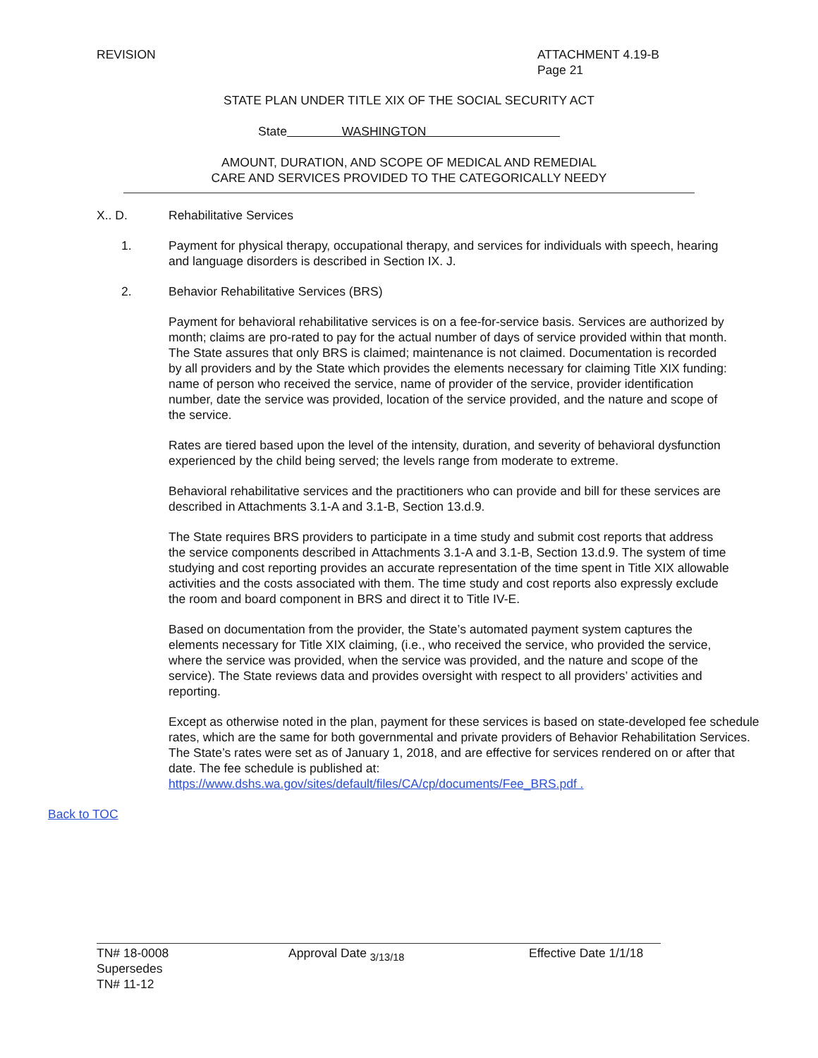REVISION ATTACHMENT 4.19-B
Page 21
STATE PLAN UNDER TITLE XIX OF THE SOCIAL SECURITY ACT
State WASHINGTON
AMOUNT, DURATION, AND SCOPE OF MEDICAL AND REMEDIAL
CARE AND SERVICES PROVIDED TO THE CATEGORICALLY NEEDY
X.. D. Rehabilitative Services
1. Payment for physical therapy, occupational therapy, and services for individuals with speech, hearing and language disorders is described in Section IX. J.
2. Behavior Rehabilitative Services (BRS)
Payment for behavioral rehabilitative services is on a fee-for-service basis. Services are authorized by month; claims are pro-rated to pay for the actual number of days of service provided within that month. The State assures that only BRS is claimed; maintenance is not claimed. Documentation is recorded by all providers and by the State which provides the elements necessary for claiming Title XIX funding: name of person who received the service, name of provider of the service, provider identification number, date the service was provided, location of the service provided, and the nature and scope of the service.
Rates are tiered based upon the level of the intensity, duration, and severity of behavioral dysfunction experienced by the child being served; the levels range from moderate to extreme.
Behavioral rehabilitative services and the practitioners who can provide and bill for these services are described in Attachments 3.1-A and 3.1-B, Section 13.d.9.
The State requires BRS providers to participate in a time study and submit cost reports that address the service components described in Attachments 3.1-A and 3.1-B, Section 13.d.9. The system of time studying and cost reporting provides an accurate representation of the time spent in Title XIX allowable activities and the costs associated with them. The time study and cost reports also expressly exclude the room and board component in BRS and direct it to Title IV-E.
Based on documentation from the provider, the State’s automated payment system captures the elements necessary for Title XIX claiming, (i.e., who received the service, who provided the service, where the service was provided, when the service was provided, and the nature and scope of the service). The State reviews data and provides oversight with respect to all providers’ activities and reporting.
Except as otherwise noted in the plan, payment for these services is based on state-developed fee schedule rates, which are the same for both governmental and private providers of Behavior Rehabilitation Services. The State’s rates were set as of January 1, 2018, and are effective for services rendered on or after that date. The fee schedule is published at: https://www.dshs.wa.gov/sites/default/files/CA/cp/documents/Fee_BRS.pdf .
Back to TOC
TN# 18-0008
Supersedes
TN# 11-12
Approval Date <sub>3/13/18</sub> Effective Date 1/1/18